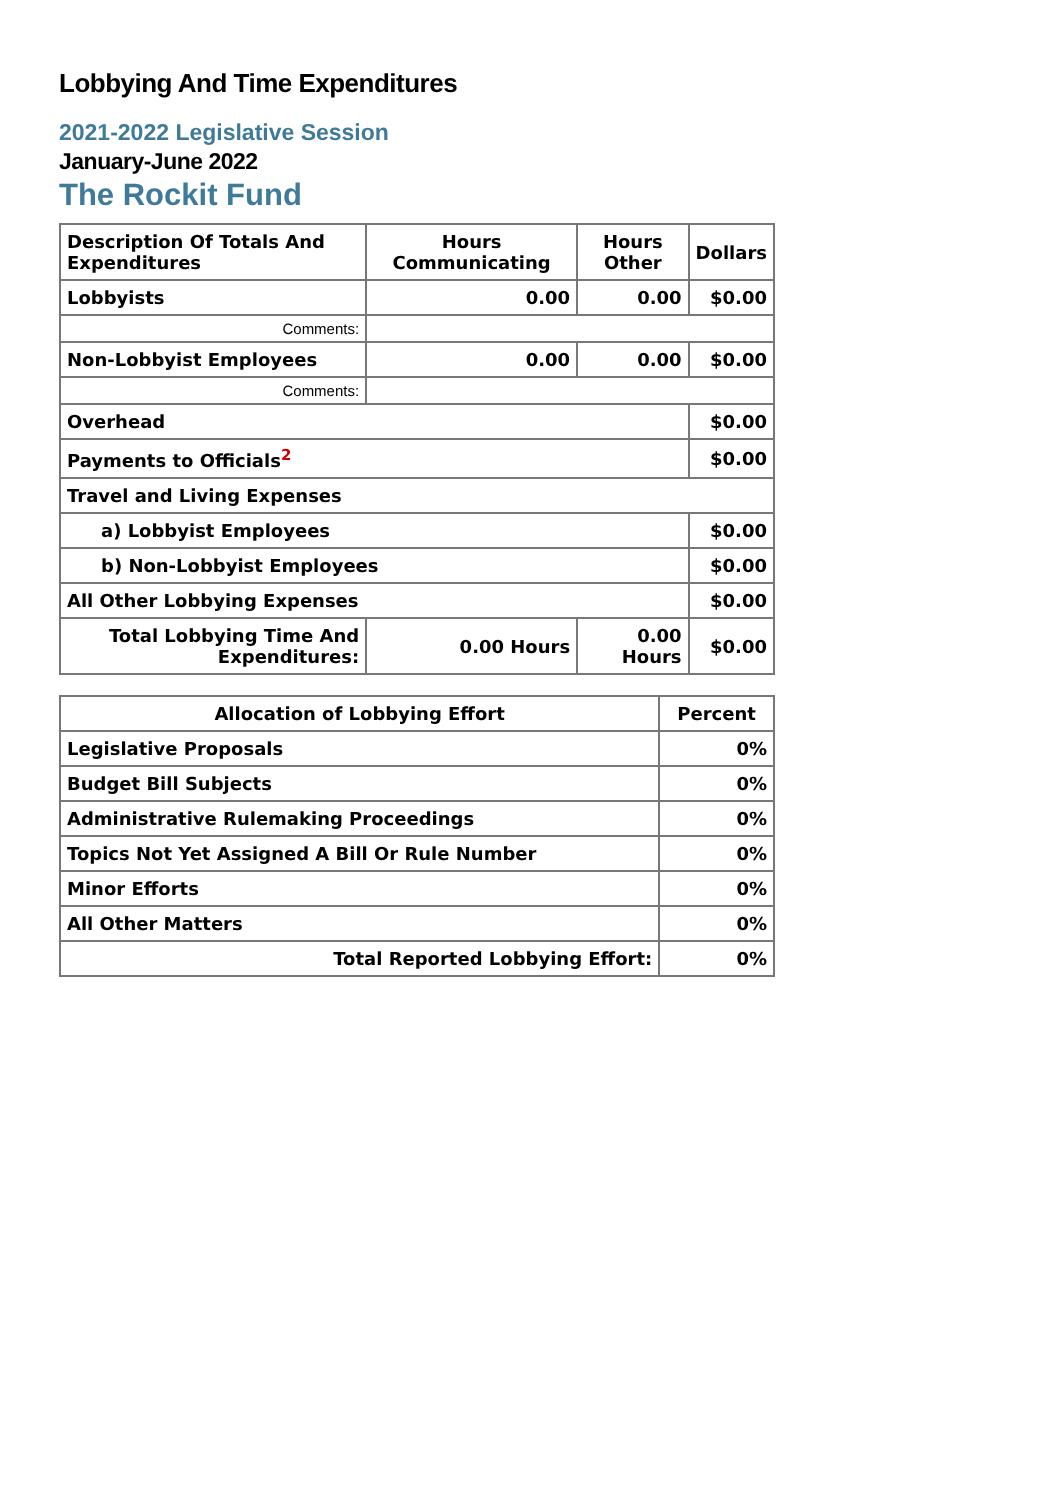Lobbying And Time Expenditures
2021-2022 Legislative Session
January-June 2022
The Rockit Fund
| Description Of Totals And Expenditures | Hours Communicating | Hours Other | Dollars |
| --- | --- | --- | --- |
| Lobbyists | 0.00 | 0.00 | $0.00 |
| Comments: | | | |
| Non-Lobbyist Employees | 0.00 | 0.00 | $0.00 |
| Comments: | | | |
| Overhead | | | $0.00 |
| Payments to Officials<sup>2</sup> | | | $0.00 |
| Travel and Living Expenses | | | |
| a) Lobbyist Employees | | | $0.00 |
| b) Non-Lobbyist Employees | | | $0.00 |
| All Other Lobbying Expenses | | | $0.00 |
| Total Lobbying Time And Expenditures: | 0.00 Hours | 0.00 Hours | $0.00 |
| Allocation of Lobbying Effort | Percent |
| --- | --- |
| Legislative Proposals | 0% |
| Budget Bill Subjects | 0% |
| Administrative Rulemaking Proceedings | 0% |
| Topics Not Yet Assigned A Bill Or Rule Number | 0% |
| Minor Efforts | 0% |
| All Other Matters | 0% |
| Total Reported Lobbying Effort: | 0% |